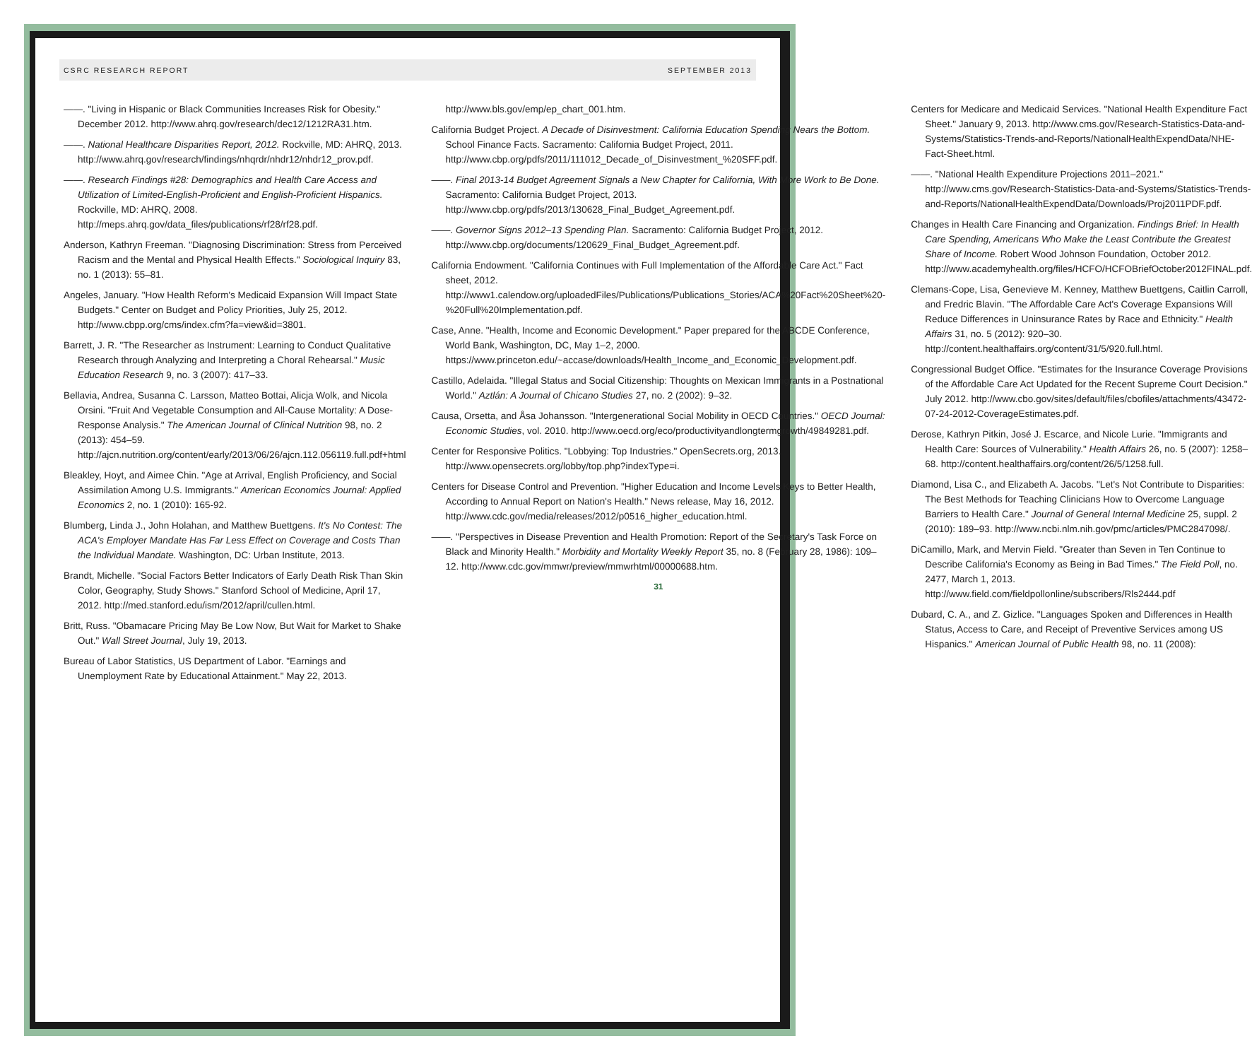CSRC RESEARCH REPORT SEPTEMBER 2013
——. "Living in Hispanic or Black Communities Increases Risk for Obesity." December 2012. http://www.ahrq.gov/research/dec12/1212RA31.htm.
——. National Healthcare Disparities Report, 2012. Rockville, MD: AHRQ, 2013. http://www.ahrq.gov/research/findings/nhqrdr/nhdr12/nhdr12_prov.pdf.
——. Research Findings #28: Demographics and Health Care Access and Utilization of Limited-English-Proficient and English-Proficient Hispanics. Rockville, MD: AHRQ, 2008. http://meps.ahrq.gov/data_files/publications/rf28/rf28.pdf.
Anderson, Kathryn Freeman. "Diagnosing Discrimination: Stress from Perceived Racism and the Mental and Physical Health Effects." Sociological Inquiry 83, no. 1 (2013): 55–81.
Angeles, January. "How Health Reform's Medicaid Expansion Will Impact State Budgets." Center on Budget and Policy Priorities, July 25, 2012. http://www.cbpp.org/cms/index.cfm?fa=view&id=3801.
Barrett, J. R. "The Researcher as Instrument: Learning to Conduct Qualitative Research through Analyzing and Interpreting a Choral Rehearsal." Music Education Research 9, no. 3 (2007): 417–33.
Bellavia, Andrea, Susanna C. Larsson, Matteo Bottai, Alicja Wolk, and Nicola Orsini. "Fruit And Vegetable Consumption and All-Cause Mortality: A Dose-Response Analysis." The American Journal of Clinical Nutrition 98, no. 2 (2013): 454–59. http://ajcn.nutrition.org/content/early/2013/06/26/ajcn.112.056119.full.pdf+html
Bleakley, Hoyt, and Aimee Chin. "Age at Arrival, English Proficiency, and Social Assimilation Among U.S. Immigrants." American Economics Journal: Applied Economics 2, no. 1 (2010): 165-92.
Blumberg, Linda J., John Holahan, and Matthew Buettgens. It's No Contest: The ACA's Employer Mandate Has Far Less Effect on Coverage and Costs Than the Individual Mandate. Washington, DC: Urban Institute, 2013.
Brandt, Michelle. "Social Factors Better Indicators of Early Death Risk Than Skin Color, Geography, Study Shows." Stanford School of Medicine, April 17, 2012. http://med.stanford.edu/ism/2012/april/cullen.html.
Britt, Russ. "Obamacare Pricing May Be Low Now, But Wait for Market to Shake Out." Wall Street Journal, July 19, 2013.
Bureau of Labor Statistics, US Department of Labor. "Earnings and Unemployment Rate by Educational Attainment." May 22, 2013.
http://www.bls.gov/emp/ep_chart_001.htm.
California Budget Project. A Decade of Disinvestment: California Education Spending Nears the Bottom. School Finance Facts. Sacramento: California Budget Project, 2011. http://www.cbp.org/pdfs/2011/111012_Decade_of_Disinvestment_%20SFF.pdf.
——. Final 2013-14 Budget Agreement Signals a New Chapter for California, With More Work to Be Done. Sacramento: California Budget Project, 2013. http://www.cbp.org/pdfs/2013/130628_Final_Budget_Agreement.pdf.
——. Governor Signs 2012–13 Spending Plan. Sacramento: California Budget Project, 2012. http://www.cbp.org/documents/120629_Final_Budget_Agreement.pdf.
California Endowment. "California Continues with Full Implementation of the Affordable Care Act." Fact sheet, 2012. http://www1.calendow.org/uploadedFiles/Publications/Publications_Stories/ACA%20Fact%20Sheet%20-%20Full%20Implementation.pdf.
Case, Anne. "Health, Income and Economic Development." Paper prepared for the ABCDE Conference, World Bank, Washington, DC, May 1–2, 2000. https://www.princeton.edu/~accase/downloads/Health_Income_and_Economic_Development.pdf.
Castillo, Adelaida. "Illegal Status and Social Citizenship: Thoughts on Mexican Immigrants in a Postnational World." Aztlán: A Journal of Chicano Studies 27, no. 2 (2002): 9–32.
Causa, Orsetta, and Åsa Johansson. "Intergenerational Social Mobility in OECD Countries." OECD Journal: Economic Studies, vol. 2010. http://www.oecd.org/eco/productivityandlongtermgrowth/49849281.pdf.
Center for Responsive Politics. "Lobbying: Top Industries." OpenSecrets.org, 2013. http://www.opensecrets.org/lobby/top.php?indexType=i.
Centers for Disease Control and Prevention. "Higher Education and Income Levels Keys to Better Health, According to Annual Report on Nation's Health." News release, May 16, 2012. http://www.cdc.gov/media/releases/2012/p0516_higher_education.html.
——. "Perspectives in Disease Prevention and Health Promotion: Report of the Secretary's Task Force on Black and Minority Health." Morbidity and Mortality Weekly Report 35, no. 8 (February 28, 1986): 109–12. http://www.cdc.gov/mmwr/preview/mmwrhtml/00000688.htm.
31
Centers for Medicare and Medicaid Services. "National Health Expenditure Fact Sheet." January 9, 2013. http://www.cms.gov/Research-Statistics-Data-and-Systems/Statistics-Trends-and-Reports/NationalHealthExpendData/NHE-Fact-Sheet.html.
——. "National Health Expenditure Projections 2011–2021." http://www.cms.gov/Research-Statistics-Data-and-Systems/Statistics-Trends-and-Reports/NationalHealthExpendData/Downloads/Proj2011PDF.pdf.
Changes in Health Care Financing and Organization. Findings Brief: In Health Care Spending, Americans Who Make the Least Contribute the Greatest Share of Income. Robert Wood Johnson Foundation, October 2012. http://www.academyhealth.org/files/HCFO/HCFOBriefOctober2012FINAL.pdf.
Clemans-Cope, Lisa, Genevieve M. Kenney, Matthew Buettgens, Caitlin Carroll, and Fredric Blavin. "The Affordable Care Act's Coverage Expansions Will Reduce Differences in Uninsurance Rates by Race and Ethnicity." Health Affairs 31, no. 5 (2012): 920–30. http://content.healthaffairs.org/content/31/5/920.full.html.
Congressional Budget Office. "Estimates for the Insurance Coverage Provisions of the Affordable Care Act Updated for the Recent Supreme Court Decision." July 2012. http://www.cbo.gov/sites/default/files/cbofiles/attachments/43472-07-24-2012-CoverageEstimates.pdf.
Derose, Kathryn Pitkin, José J. Escarce, and Nicole Lurie. "Immigrants and Health Care: Sources of Vulnerability." Health Affairs 26, no. 5 (2007): 1258–68. http://content.healthaffairs.org/content/26/5/1258.full.
Diamond, Lisa C., and Elizabeth A. Jacobs. "Let's Not Contribute to Disparities: The Best Methods for Teaching Clinicians How to Overcome Language Barriers to Health Care." Journal of General Internal Medicine 25, suppl. 2 (2010): 189–93. http://www.ncbi.nlm.nih.gov/pmc/articles/PMC2847098/.
DiCamillo, Mark, and Mervin Field. "Greater than Seven in Ten Continue to Describe California's Economy as Being in Bad Times." The Field Poll, no. 2477, March 1, 2013. http://www.field.com/fieldpollonline/subscribers/Rls2444.pdf
Dubard, C. A., and Z. Gizlice. "Languages Spoken and Differences in Health Status, Access to Care, and Receipt of Preventive Services among US Hispanics." American Journal of Public Health 98, no. 11 (2008):